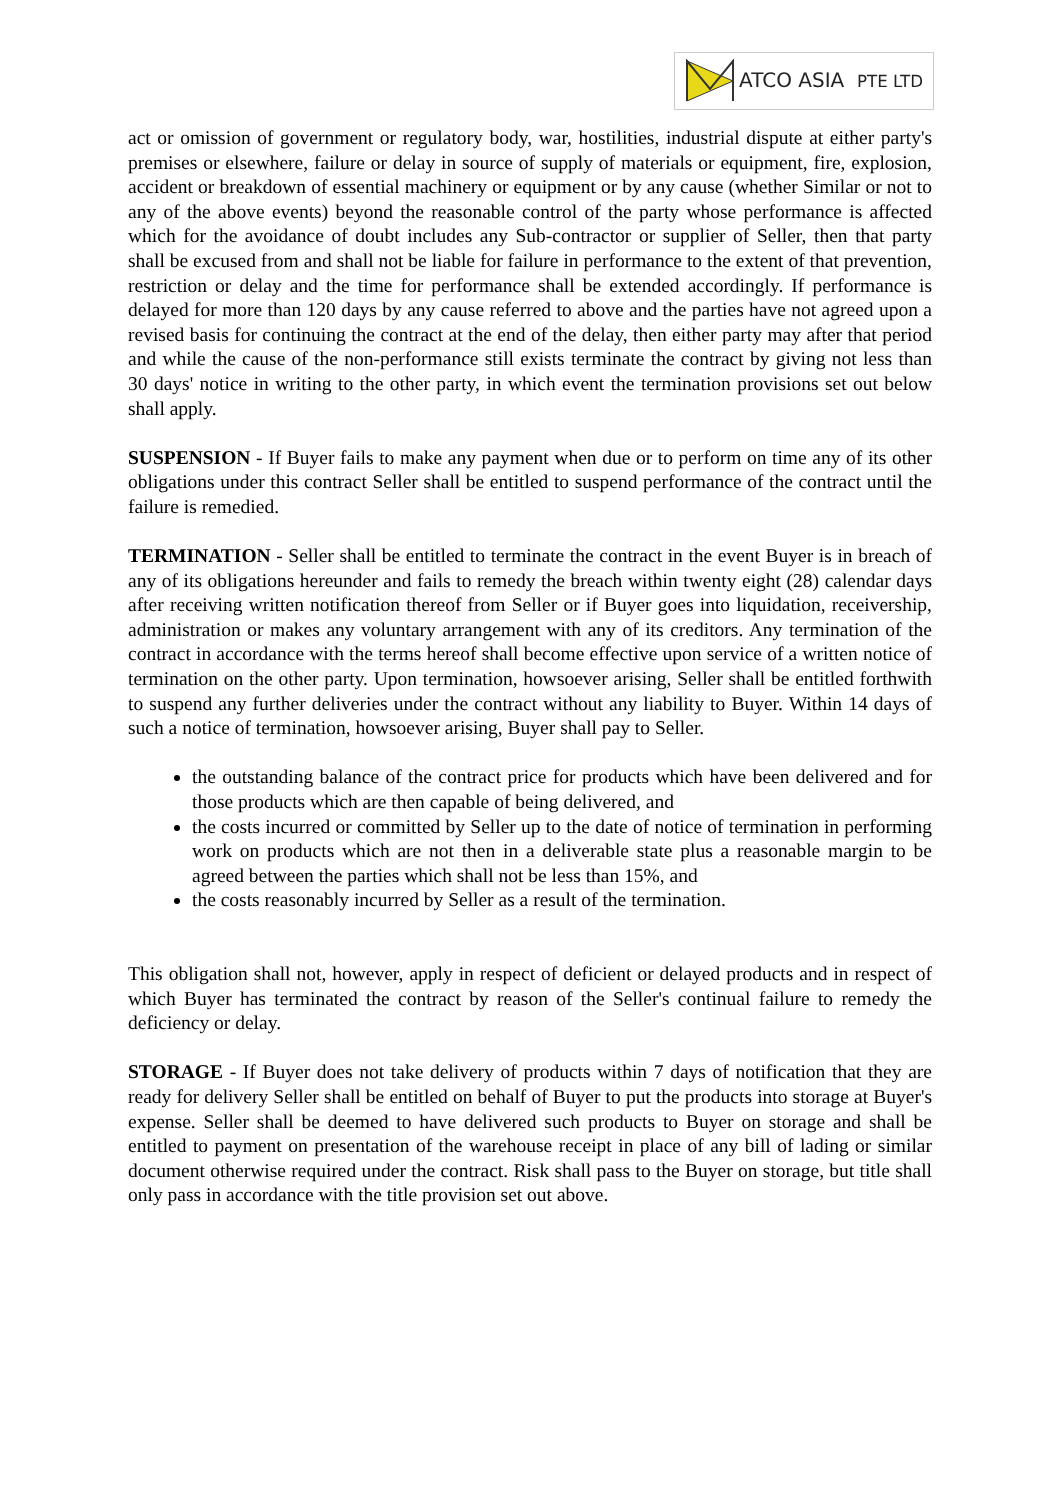ATCO ASIA PTE LTD
act or omission of government or regulatory body, war, hostilities, industrial dispute at either party's premises or elsewhere, failure or delay in source of supply of materials or equipment, fire, explosion, accident or breakdown of essential machinery or equipment or by any cause (whether Similar or not to any of the above events) beyond the reasonable control of the party whose performance is affected which for the avoidance of doubt includes any Sub-contractor or supplier of Seller, then that party shall be excused from and shall not be liable for failure in performance to the extent of that prevention, restriction or delay and the time for performance shall be extended accordingly. If performance is delayed for more than 120 days by any cause referred to above and the parties have not agreed upon a revised basis for continuing the contract at the end of the delay, then either party may after that period and while the cause of the non-performance still exists terminate the contract by giving not less than 30 days' notice in writing to the other party, in which event the termination provisions set out below shall apply.
SUSPENSION - If Buyer fails to make any payment when due or to perform on time any of its other obligations under this contract Seller shall be entitled to suspend performance of the contract until the failure is remedied.
TERMINATION - Seller shall be entitled to terminate the contract in the event Buyer is in breach of any of its obligations hereunder and fails to remedy the breach within twenty eight (28) calendar days after receiving written notification thereof from Seller or if Buyer goes into liquidation, receivership, administration or makes any voluntary arrangement with any of its creditors. Any termination of the contract in accordance with the terms hereof shall become effective upon service of a written notice of termination on the other party. Upon termination, howsoever arising, Seller shall be entitled forthwith to suspend any further deliveries under the contract without any liability to Buyer. Within 14 days of such a notice of termination, howsoever arising, Buyer shall pay to Seller.
the outstanding balance of the contract price for products which have been delivered and for those products which are then capable of being delivered, and
the costs incurred or committed by Seller up to the date of notice of termination in performing work on products which are not then in a deliverable state plus a reasonable margin to be agreed between the parties which shall not be less than 15%, and
the costs reasonably incurred by Seller as a result of the termination.
This obligation shall not, however, apply in respect of deficient or delayed products and in respect of which Buyer has terminated the contract by reason of the Seller's continual failure to remedy the deficiency or delay.
STORAGE - If Buyer does not take delivery of products within 7 days of notification that they are ready for delivery Seller shall be entitled on behalf of Buyer to put the products into storage at Buyer's expense. Seller shall be deemed to have delivered such products to Buyer on storage and shall be entitled to payment on presentation of the warehouse receipt in place of any bill of lading or similar document otherwise required under the contract. Risk shall pass to the Buyer on storage, but title shall only pass in accordance with the title provision set out above.